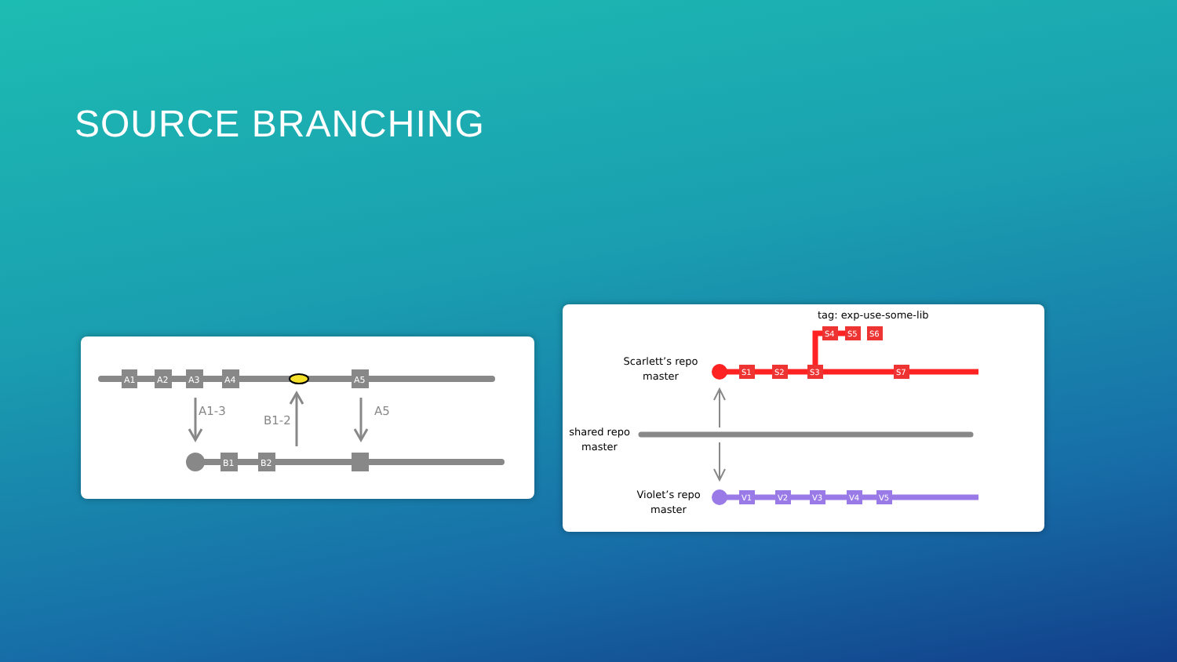SOURCE BRANCHING
A1
A2
A3
A4
A5
B1
B2
A1-3
B1-2
A5
tag: exp-use-some-lib
Scarlett’s repo
master
shared repo
master
Violet’s repo
master
S1
S2
S3
S7
S4
S5
S6
V1
V2
V3
V4
V5